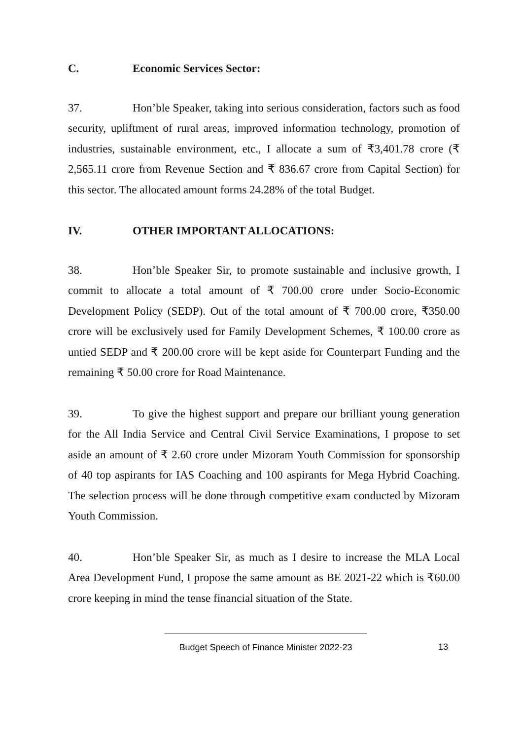C. Economic Services Sector:
37. Hon’ble Speaker, taking into serious consideration, factors such as food security, upliftment of rural areas, improved information technology, promotion of industries, sustainable environment, etc., I allocate a sum of ₹3,401.78 crore (₹ 2,565.11 crore from Revenue Section and ₹ 836.67 crore from Capital Section) for this sector. The allocated amount forms 24.28% of the total Budget.
IV. OTHER IMPORTANT ALLOCATIONS:
38. Hon’ble Speaker Sir, to promote sustainable and inclusive growth, I commit to allocate a total amount of ₹ 700.00 crore under Socio-Economic Development Policy (SEDP). Out of the total amount of ₹ 700.00 crore, ₹350.00 crore will be exclusively used for Family Development Schemes, ₹ 100.00 crore as untied SEDP and ₹ 200.00 crore will be kept aside for Counterpart Funding and the remaining ₹ 50.00 crore for Road Maintenance.
39. To give the highest support and prepare our brilliant young generation for the All India Service and Central Civil Service Examinations, I propose to set aside an amount of ₹ 2.60 crore under Mizoram Youth Commission for sponsorship of 40 top aspirants for IAS Coaching and 100 aspirants for Mega Hybrid Coaching. The selection process will be done through competitive exam conducted by Mizoram Youth Commission.
40. Hon’ble Speaker Sir, as much as I desire to increase the MLA Local Area Development Fund, I propose the same amount as BE 2021-22 which is ₹60.00 crore keeping in mind the tense financial situation of the State.
Budget Speech of Finance Minister 2022-23
13